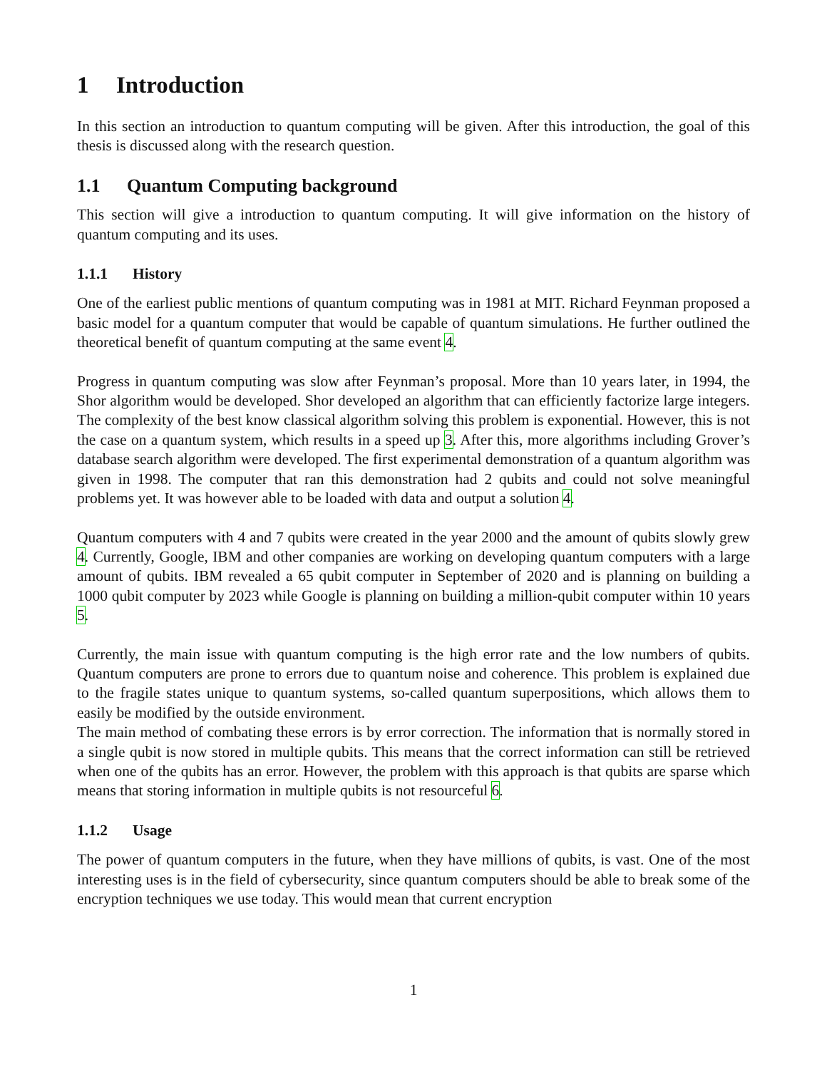1 Introduction
In this section an introduction to quantum computing will be given. After this introduction, the goal of this thesis is discussed along with the research question.
1.1 Quantum Computing background
This section will give a introduction to quantum computing. It will give information on the history of quantum computing and its uses.
1.1.1 History
One of the earliest public mentions of quantum computing was in 1981 at MIT. Richard Feynman proposed a basic model for a quantum computer that would be capable of quantum simulations. He further outlined the theoretical benefit of quantum computing at the same event 4.
Progress in quantum computing was slow after Feynman’s proposal. More than 10 years later, in 1994, the Shor algorithm would be developed. Shor developed an algorithm that can efficiently factorize large integers. The complexity of the best know classical algorithm solving this problem is exponential. However, this is not the case on a quantum system, which results in a speed up 3. After this, more algorithms including Grover’s database search algorithm were developed. The first experimental demonstration of a quantum algorithm was given in 1998. The computer that ran this demonstration had 2 qubits and could not solve meaningful problems yet. It was however able to be loaded with data and output a solution 4.
Quantum computers with 4 and 7 qubits were created in the year 2000 and the amount of qubits slowly grew 4. Currently, Google, IBM and other companies are working on developing quantum computers with a large amount of qubits. IBM revealed a 65 qubit computer in September of 2020 and is planning on building a 1000 qubit computer by 2023 while Google is planning on building a million-qubit computer within 10 years 5.
Currently, the main issue with quantum computing is the high error rate and the low numbers of qubits. Quantum computers are prone to errors due to quantum noise and coherence. This problem is explained due to the fragile states unique to quantum systems, so-called quantum superpositions, which allows them to easily be modified by the outside environment.
The main method of combating these errors is by error correction. The information that is normally stored in a single qubit is now stored in multiple qubits. This means that the correct information can still be retrieved when one of the qubits has an error. However, the problem with this approach is that qubits are sparse which means that storing information in multiple qubits is not resourceful 6.
1.1.2 Usage
The power of quantum computers in the future, when they have millions of qubits, is vast. One of the most interesting uses is in the field of cybersecurity, since quantum computers should be able to break some of the encryption techniques we use today. This would mean that current encryption
1